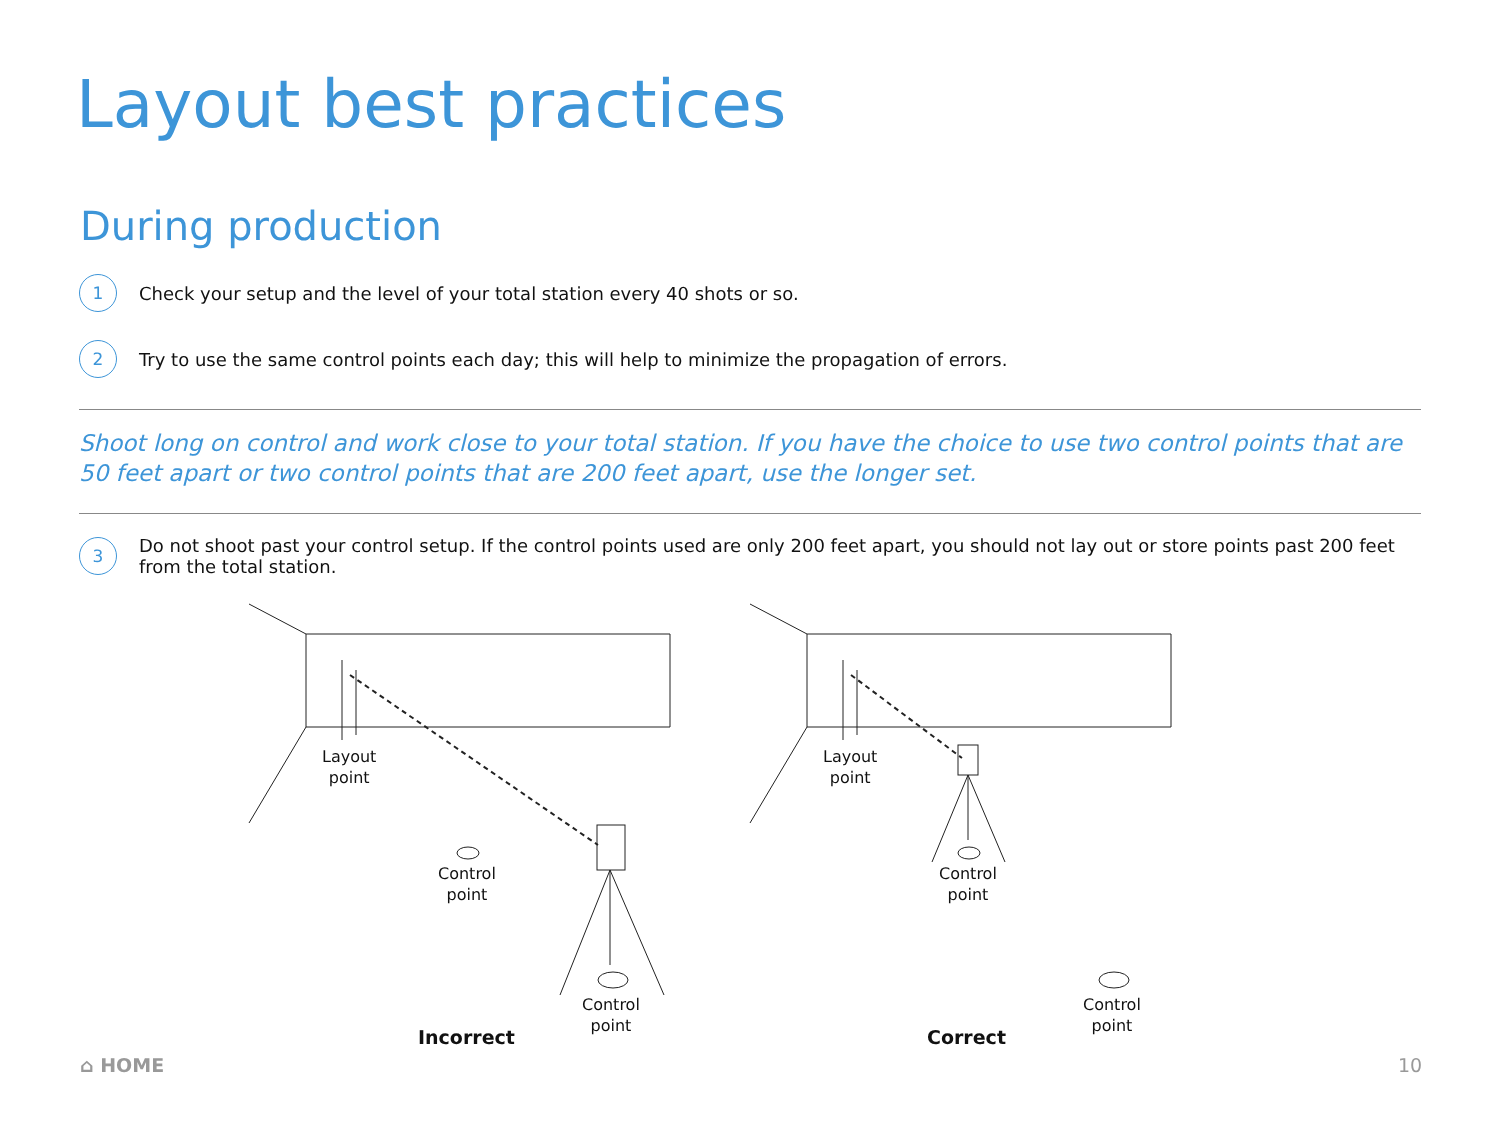Layout best practices
During production
1 Check your setup and the level of your total station every 40 shots or so.
2 Try to use the same control points each day; this will help to minimize the propagation of errors.
Shoot long on control and work close to your total station. If you have the choice to use two control points that are 50 feet apart or two control points that are 200 feet apart, use the longer set.
3 Do not shoot past your control setup. If the control points used are only 200 feet apart, you should not lay out or store points past 200 feet from the total station.
Layout
point
Control
point
Control
point
Layout
point
Control
point
Control
point
Incorrect Correct
⌂ HOME 10